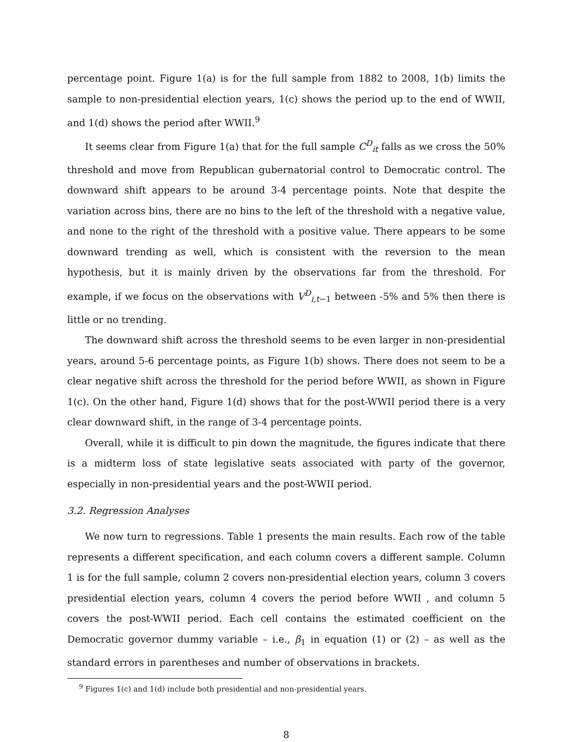percentage point. Figure 1(a) is for the full sample from 1882 to 2008, 1(b) limits the sample to non-presidential election years, 1(c) shows the period up to the end of WWII, and 1(d) shows the period after WWII.<sup>9</sup>
It seems clear from Figure 1(a) that for the full sample C<sup>D</sup><sub>it</sub> falls as we cross the 50% threshold and move from Republican gubernatorial control to Democratic control. The downward shift appears to be around 3-4 percentage points. Note that despite the variation across bins, there are no bins to the left of the threshold with a negative value, and none to the right of the threshold with a positive value. There appears to be some downward trending as well, which is consistent with the reversion to the mean hypothesis, but it is mainly driven by the observations far from the threshold. For example, if we focus on the observations with V<sup>D</sup><sub>i,t−1</sub> between -5% and 5% then there is little or no trending.
The downward shift across the threshold seems to be even larger in non-presidential years, around 5-6 percentage points, as Figure 1(b) shows. There does not seem to be a clear negative shift across the threshold for the period before WWII, as shown in Figure 1(c). On the other hand, Figure 1(d) shows that for the post-WWII period there is a very clear downward shift, in the range of 3-4 percentage points.
Overall, while it is difficult to pin down the magnitude, the figures indicate that there is a midterm loss of state legislative seats associated with party of the governor, especially in non-presidential years and the post-WWII period.
3.2. Regression Analyses
We now turn to regressions. Table 1 presents the main results. Each row of the table represents a different specification, and each column covers a different sample. Column 1 is for the full sample, column 2 covers non-presidential election years, column 3 covers presidential election years, column 4 covers the period before WWII , and column 5 covers the post-WWII period. Each cell contains the estimated coefficient on the Democratic governor dummy variable – i.e., β<sub>1</sub> in equation (1) or (2) – as well as the standard errors in parentheses and number of observations in brackets.
<sup>9</sup> Figures 1(c) and 1(d) include both presidential and non-presidential years.
8